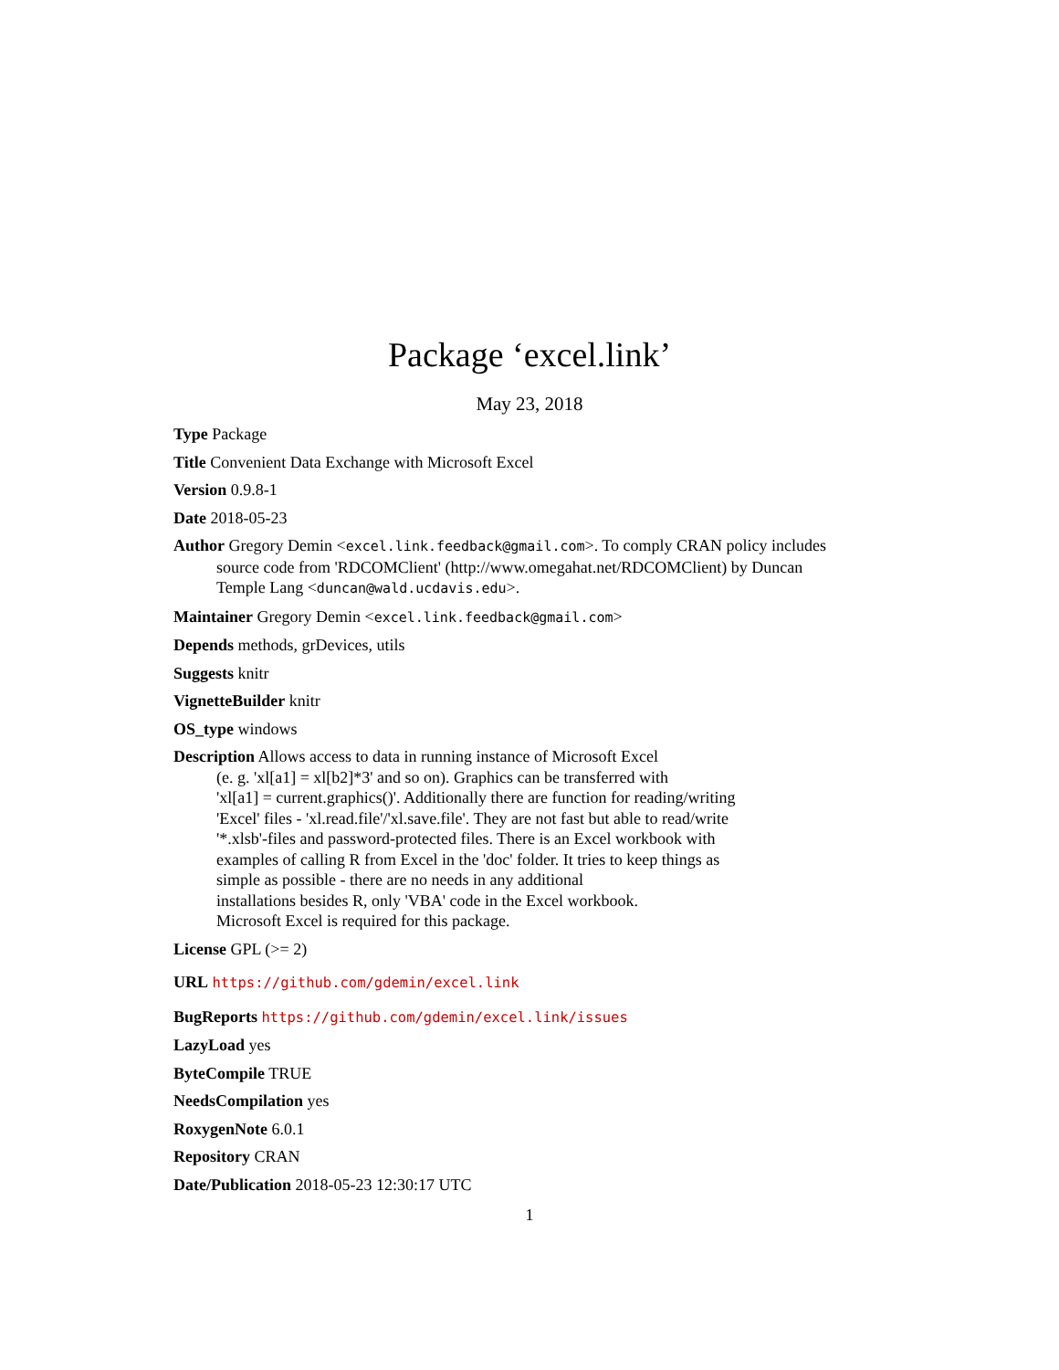Package ‘excel.link’
May 23, 2018
Type Package
Title Convenient Data Exchange with Microsoft Excel
Version 0.9.8-1
Date 2018-05-23
Author Gregory Demin <excel.link.feedback@gmail.com>. To comply CRAN policy includes source code from 'RDCOMClient' (http://www.omegahat.net/RDCOMClient) by Duncan Temple Lang <duncan@wald.ucdavis.edu>.
Maintainer Gregory Demin <excel.link.feedback@gmail.com>
Depends methods, grDevices, utils
Suggests knitr
VignetteBuilder knitr
OS_type windows
Description Allows access to data in running instance of Microsoft Excel
(e. g. 'xl[a1] = xl[b2]*3' and so on). Graphics can be transferred with
'xl[a1] = current.graphics()'. Additionally there are function for reading/writing
'Excel' files - 'xl.read.file'/'xl.save.file'. They are not fast but able to read/write
'*.xlsb'-files and password-protected files. There is an Excel workbook with
examples of calling R from Excel in the 'doc' folder. It tries to keep things as
simple as possible - there are no needs in any additional
installations besides R, only 'VBA' code in the Excel workbook.
Microsoft Excel is required for this package.
License GPL (>= 2)
URL https://github.com/gdemin/excel.link
BugReports https://github.com/gdemin/excel.link/issues
LazyLoad yes
ByteCompile TRUE
NeedsCompilation yes
RoxygenNote 6.0.1
Repository CRAN
Date/Publication 2018-05-23 12:30:17 UTC
1